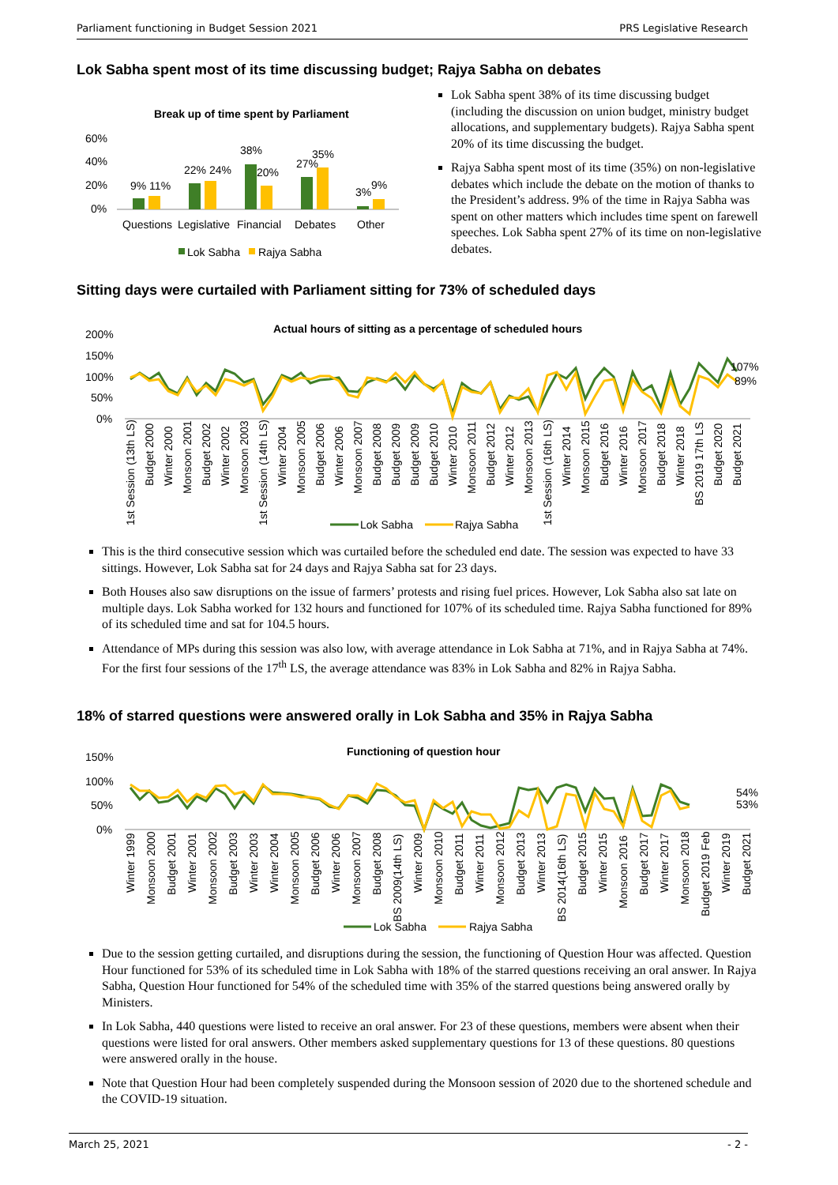Parliament functioning in Budget Session 2021 PRS Legislative Research
Lok Sabha spent most of its time discussing budget; Rajya Sabha on debates
Break up of time spent by Parliament
60%
40%
20%
0%
9% 11%
22% 24%
38%
20%
27%
35%
3%
9%
Questions
Legislative
Financial
Debates
Other
Lok Sabha
Rajya Sabha
Lok Sabha spent 38% of its time discussing budget (including the discussion on union budget, ministry budget allocations, and supplementary budgets). Rajya Sabha spent 20% of its time discussing the budget.
Rajya Sabha spent most of its time (35%) on non-legislative debates which include the debate on the motion of thanks to the President’s address. 9% of the time in Rajya Sabha was spent on other matters which includes time spent on farewell speeches. Lok Sabha spent 27% of its time on non-legislative debates.
Sitting days were curtailed with Parliament sitting for 73% of scheduled days
Actual hours of sitting as a percentage of scheduled hours
200%
150%
100%
50%
0%
107%
89%
1st Session (13th LS)
Budget 2000
Winter 2000
Monsoon 2001
Budget 2002
Winter 2002
Monsoon 2003
1st Session (14th LS)
Winter 2004
Monsoon 2005
Budget 2006
Winter 2006
Monsoon 2007
Budget 2008
Budget 2009
Budget 2009
Budget 2010
Winter 2010
Monsoon 2011
Budget 2012
Winter 2012
Monsoon 2013
1st Session (16th LS)
Winter 2014
Monsoon 2015
Budget 2016
Winter 2016
Monsoon 2017
Budget 2018
Winter 2018
BS 2019 17th LS
Budget 2020
Budget 2021
Lok Sabha
Rajya Sabha
This is the third consecutive session which was curtailed before the scheduled end date. The session was expected to have 33 sittings. However, Lok Sabha sat for 24 days and Rajya Sabha sat for 23 days.
Both Houses also saw disruptions on the issue of farmers’ protests and rising fuel prices. However, Lok Sabha also sat late on multiple days. Lok Sabha worked for 132 hours and functioned for 107% of its scheduled time. Rajya Sabha functioned for 89% of its scheduled time and sat for 104.5 hours.
Attendance of MPs during this session was also low, with average attendance in Lok Sabha at 71%, and in Rajya Sabha at 74%. For the first four sessions of the 17<sup>th</sup> LS, the average attendance was 83% in Lok Sabha and 82% in Rajya Sabha.
18% of starred questions were answered orally in Lok Sabha and 35% in Rajya Sabha
Functioning of question hour
150%
100%
50%
0%
54%
53%
Winter 1999
Monsoon 2000
Budget 2001
Winter 2001
Monsoon 2002
Budget 2003
Winter 2003
Winter 2004
Monsoon 2005
Budget 2006
Winter 2006
Monsoon 2007
Budget 2008
BS 2009(14th LS)
Winter 2009
Monsoon 2010
Budget 2011
Winter 2011
Monsoon 2012
Budget 2013
Winter 2013
BS 2014(16th LS)
Budget 2015
Winter 2015
Monsoon 2016
Budget 2017
Winter 2017
Monsoon 2018
Budget 2019 Feb
Winter 2019
Budget 2021
Lok Sabha
Rajya Sabha
Due to the session getting curtailed, and disruptions during the session, the functioning of Question Hour was affected. Question Hour functioned for 53% of its scheduled time in Lok Sabha with 18% of the starred questions receiving an oral answer. In Rajya Sabha, Question Hour functioned for 54% of the scheduled time with 35% of the starred questions being answered orally by Ministers.
In Lok Sabha, 440 questions were listed to receive an oral answer. For 23 of these questions, members were absent when their questions were listed for oral answers. Other members asked supplementary questions for 13 of these questions. 80 questions were answered orally in the house.
Note that Question Hour had been completely suspended during the Monsoon session of 2020 due to the shortened schedule and the COVID-19 situation.
March 25, 2021 - 2 -